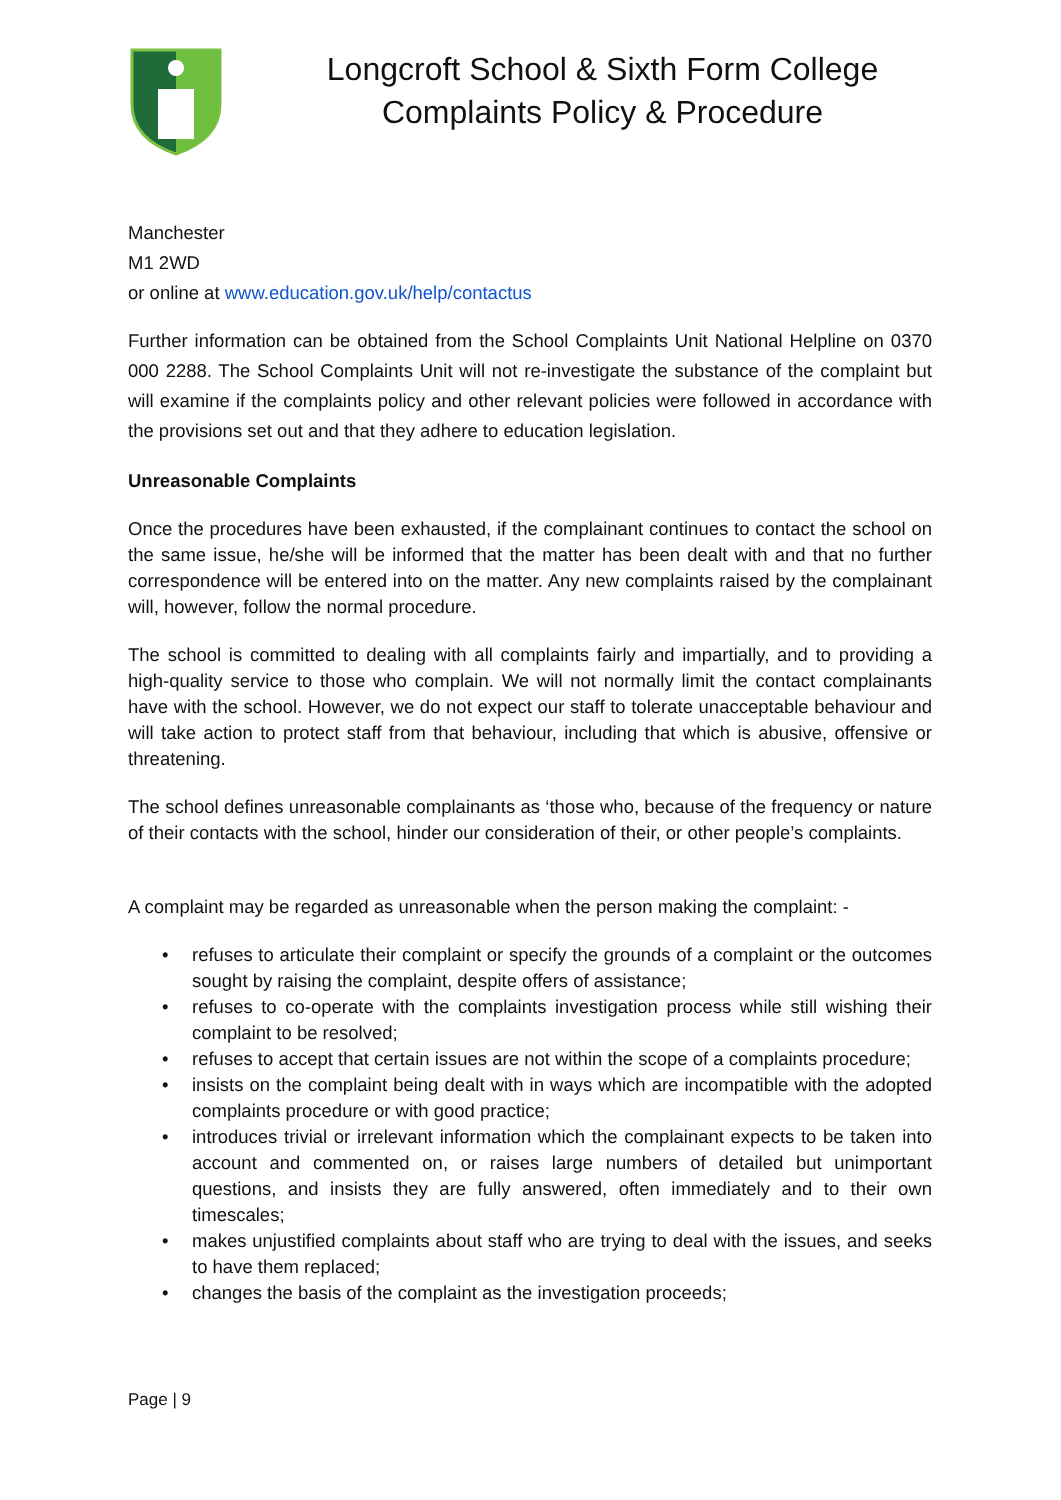Longcroft School & Sixth Form College
Complaints Policy & Procedure
Manchester
M1 2WD
or online at www.education.gov.uk/help/contactus
Further information can be obtained from the School Complaints Unit National Helpline on 0370 000 2288. The School Complaints Unit will not re-investigate the substance of the complaint but will examine if the complaints policy and other relevant policies were followed in accordance with the provisions set out and that they adhere to education legislation.
Unreasonable Complaints
Once the procedures have been exhausted, if the complainant continues to contact the school on the same issue, he/she will be informed that the matter has been dealt with and that no further correspondence will be entered into on the matter. Any new complaints raised by the complainant will, however, follow the normal procedure.
The school is committed to dealing with all complaints fairly and impartially, and to providing a high-quality service to those who complain. We will not normally limit the contact complainants have with the school. However, we do not expect our staff to tolerate unacceptable behaviour and will take action to protect staff from that behaviour, including that which is abusive, offensive or threatening.
The school defines unreasonable complainants as ‘those who, because of the frequency or nature of their contacts with the school, hinder our consideration of their, or other people’s complaints.
A complaint may be regarded as unreasonable when the person making the complaint: -
• refuses to articulate their complaint or specify the grounds of a complaint or the outcomes sought by raising the complaint, despite offers of assistance;
• refuses to co-operate with the complaints investigation process while still wishing their complaint to be resolved;
• refuses to accept that certain issues are not within the scope of a complaints procedure;
• insists on the complaint being dealt with in ways which are incompatible with the adopted complaints procedure or with good practice;
• introduces trivial or irrelevant information which the complainant expects to be taken into account and commented on, or raises large numbers of detailed but unimportant questions, and insists they are fully answered, often immediately and to their own timescales;
• makes unjustified complaints about staff who are trying to deal with the issues, and seeks to have them replaced;
• changes the basis of the complaint as the investigation proceeds;
Page | 9